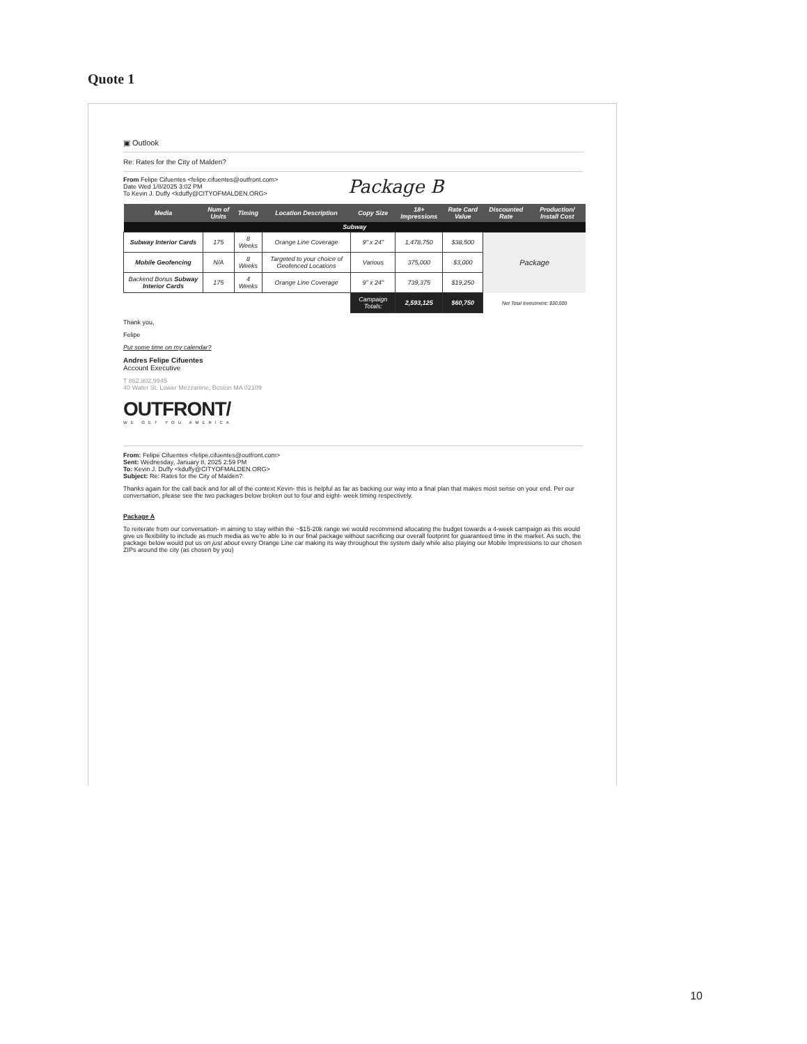Quote 1
▣ Outlook
Re: Rates for the City of Malden?
From Felipe Cifuentes <felipe.cifuentes@outfront.com>
Date Wed 1/8/2025 3:02 PM
To Kevin J. Duffy <kduffy@CITYOFMALDEN.ORG>
Package B
| Media | Num of Units | Timing | Location Description | Copy Size | 18+ Impressions | Rate Card Value | Discounted Rate | Production/ Install Cost |
| --- | --- | --- | --- | --- | --- | --- | --- | --- |
| Subway | | | | | | | | |
| Subway Interior Cards | 175 | 8 Weeks | Orange Line Coverage | 9" x 24" | 1,478,750 | $38,500 | Package | |
| Mobile Geofencing | N/A | 8 Weeks | Targeted to your choice of Geofenced Locations | Various | 375,000 | $3,000 | | |
| Backend Bonus Subway Interior Cards | 175 | 4 Weeks | Orange Line Coverage | 9" x 24" | 739,375 | $19,250 | | |
| | | | | Campaign Totals: | 2,593,125 | $60,750 | Net Total Investment: $30,000 | |
Thank you,
Felipe
Put some time on my calendar?
Andres Felipe Cifuentes
Account Executive
T 862.902.9945
40 Water St. Lower Mezzanine, Boston MA 02109
OUTFRONT/
WE GET YOU AMERICA
From: Felipe Cifuentes <felipe.cifuentes@outfront.com>
Sent: Wednesday, January 8, 2025 2:59 PM
To: Kevin J. Duffy <kduffy@CITYOFMALDEN.ORG>
Subject: Re: Rates for the City of Malden?
Thanks again for the call back and for all of the context Kevin- this is helpful as far as backing our way into a final plan that makes most sense on your end. Per our conversation, please see the two packages below broken out to four and eight- week timing respectively.
Package A
To reiterate from our conversation- in aiming to stay within the ~$15-20k range we would recommend allocating the budget towards a 4-week campaign as this would give us flexibility to include as much media as we're able to in our final package without sacrificing our overall footprint for guaranteed time in the market. As such, the package below would put us on just about every Orange Line car making its way throughout the system daily while also playing our Mobile Impressions to our chosen ZIPs around the city (as chosen by you)
10